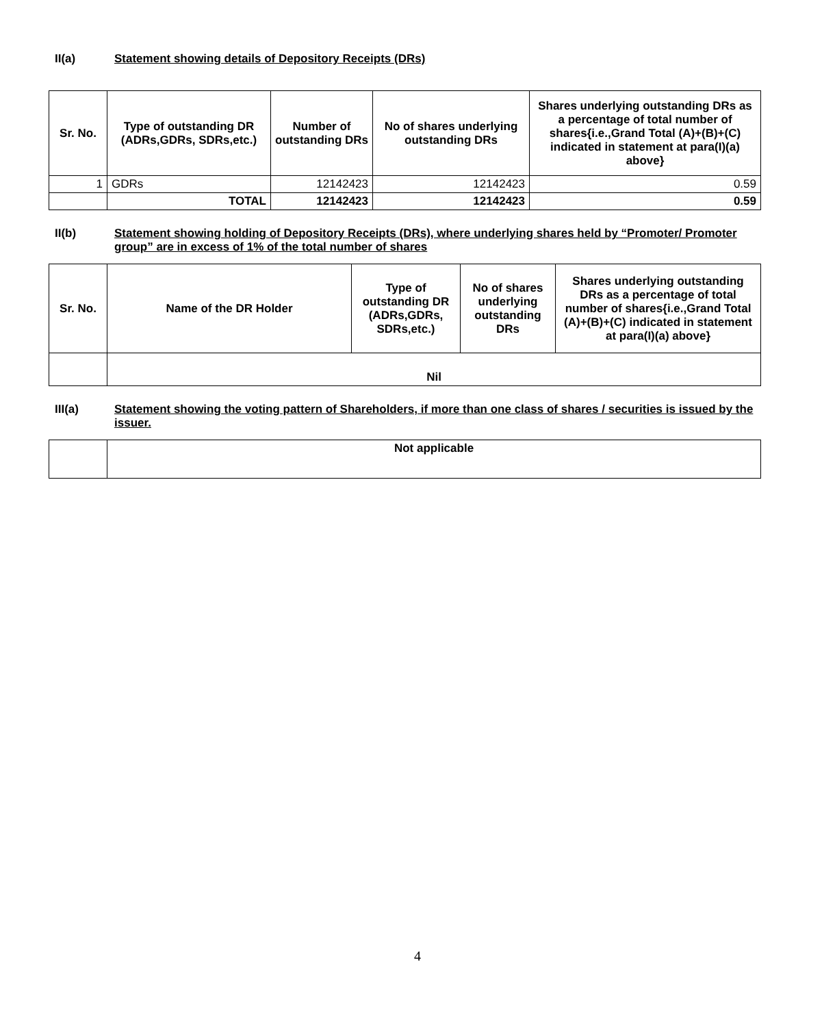II(a) Statement showing details of Depository Receipts (DRs)
| Sr. No. | Type of outstanding DR (ADRs,GDRs, SDRs,etc.) | Number of outstanding DRs | No of shares underlying outstanding DRs | Shares underlying outstanding DRs as a percentage of total number of shares{i.e.,Grand Total (A)+(B)+(C) indicated in statement at para(I)(a) above} |
| --- | --- | --- | --- | --- |
| 1 | GDRs | 12142423 | 12142423 | 0.59 |
| | TOTAL | 12142423 | 12142423 | 0.59 |
II(b) Statement showing holding of Depository Receipts (DRs), where underlying shares held by “Promoter/ Promoter group” are in excess of 1% of the total number of shares
| Sr. No. | Name of the DR Holder | Type of outstanding DR (ADRs,GDRs, SDRs,etc.) | No of shares underlying outstanding DRs | Shares underlying outstanding DRs as a percentage of total number of shares{i.e.,Grand Total (A)+(B)+(C) indicated in statement at para(I)(a) above} |
| --- | --- | --- | --- | --- |
| | Nil | | | |
III(a) Statement showing the voting pattern of Shareholders, if more than one class of shares / securities is issued by the issuer.
| | Not applicable |
4